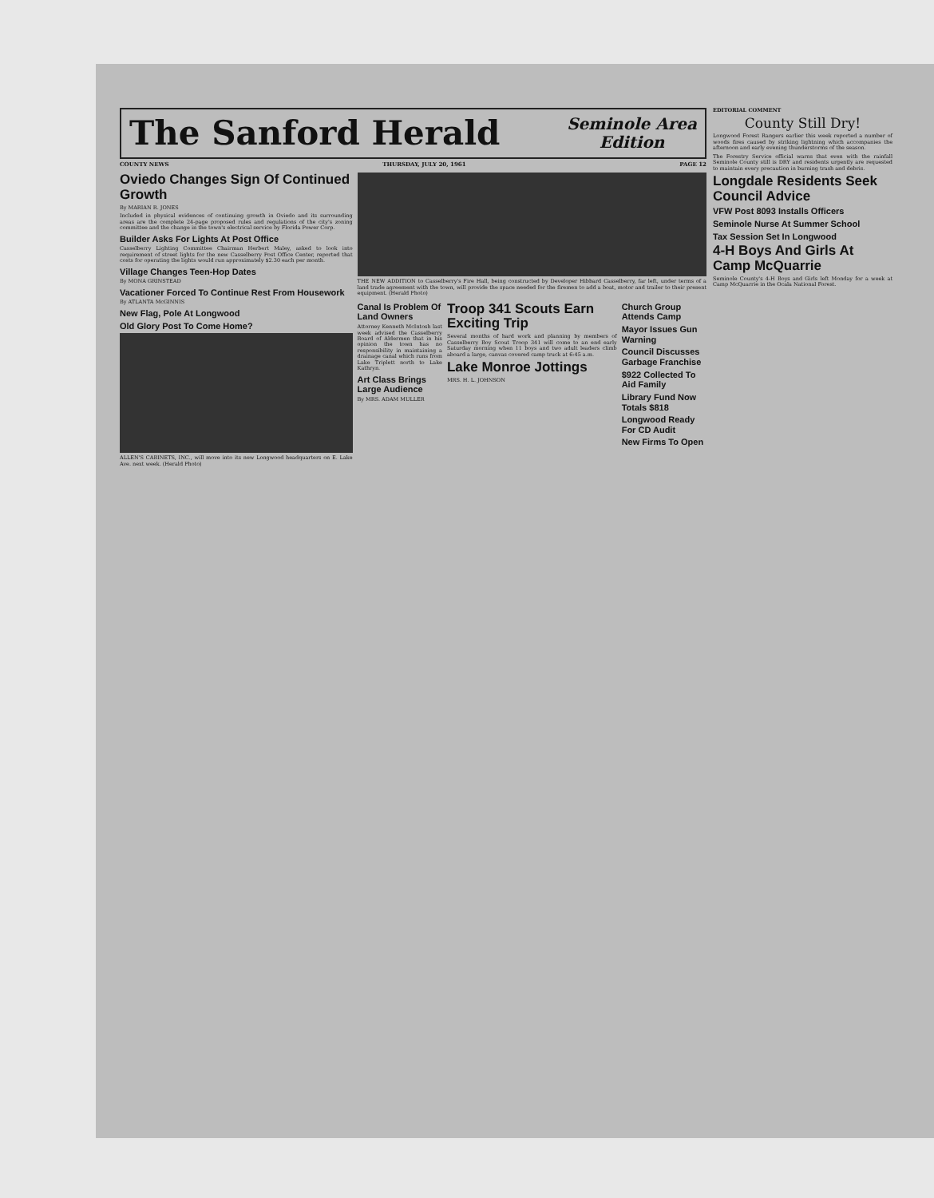The Sanford Herald
Seminole Area
Edition
COUNTY NEWS THURSDAY, JULY 20, 1961 PAGE 12
Oviedo Changes Sign Of Continued Growth
By MARIAN R. JONES
Included in physical evidences of continuing growth in Oviedo and its surrounding areas are the complete 24-page proposed rules and regulations of the city's zoning committee and the change in the town's electrical service by Florida Power Corp.
Builder Asks For Lights At Post Office
Casselberry Lighting Committee Chairman Herbert Maley, asked to look into requirement of street lights for the new Casselberry Post Office Center, reported that costs for operating the lights would run approximately $2.30 each per month.
Village Changes Teen-Hop Dates
By MONA GRINSTEAD
Vacationer Forced To Continue Rest From Housework
By ATLANTA McGINNIS
New Flag, Pole At Longwood
Old Glory Post To Come Home?
ALLEN'S CABINETS, INC., will move into its new Longwood headquarters on E. Lake Ave. next week. (Herald Photo)
THE NEW ADDITION to Casselberry's Fire Hall, being constructed by Developer Hibbard Casselberry, far left, under terms of a land trade agreement with the town, will provide the space needed for the firemen to add a boat, motor and trailer to their present equipment. (Herald Photo)
Canal Is Problem Of Land Owners
Attorney Kenneth McIntosh last week advised the Casselberry Board of Aldermen that in his opinion the town has no responsibility in maintaining a drainage canal which runs from Lake Triplett north to Lake Kathryn.
Art Class Brings Large Audience
By MRS. ADAM MULLER
Troop 341 Scouts Earn Exciting Trip
Several months of hard work and planning by members of Casselberry Boy Scout Troop 341 will come to an end early Saturday morning when 11 boys and two adult leaders climb aboard a large, canvas covered camp truck at 6:45 a.m.
Lake Monroe Jottings
MRS. H. L. JOHNSON
Church Group Attends Camp
Mayor Issues Gun Warning
Council Discusses Garbage Franchise
$922 Collected To Aid Family
Library Fund Now Totals $818
Longwood Ready For CD Audit
New Firms To Open
EDITORIAL COMMENT
County Still Dry!
Longwood Forest Rangers earlier this week reported a number of woods fires caused by striking lightning which accompanies the afternoon and early evening thunderstorms of the season.
The Forestry Service official warns that even with the rainfall Seminole County still is DRY and residents urgently are requested to maintain every precaution in burning trash and debris.
Longdale Residents Seek Council Advice
VFW Post 8093 Installs Officers
Seminole Nurse At Summer School
Tax Session Set In Longwood
4-H Boys And Girls At Camp McQuarrie
Seminole County's 4-H Boys and Girls left Monday for a week at Camp McQuarrie in the Ocala National Forest.